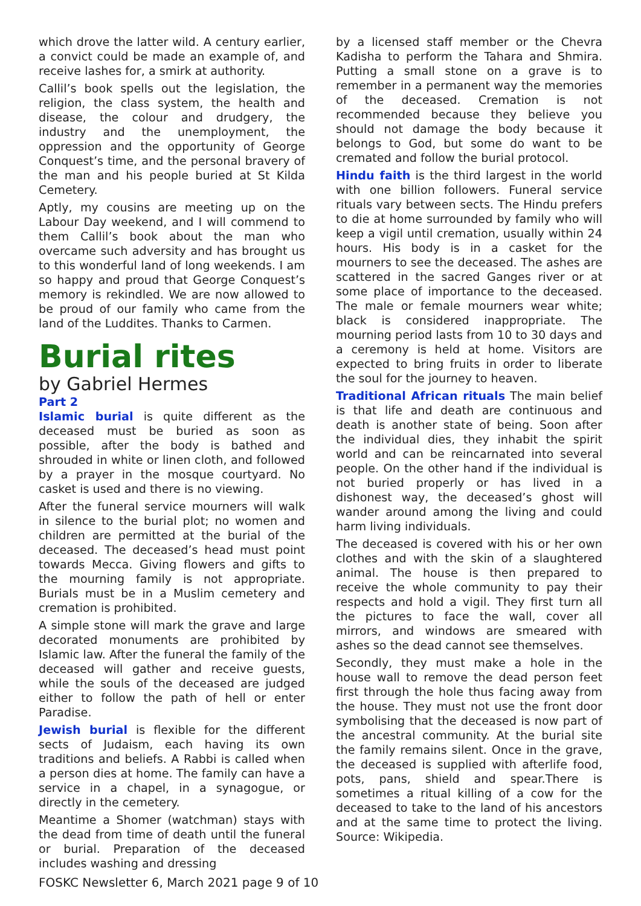which drove the latter wild. A century earlier, a convict could be made an example of, and receive lashes for, a smirk at authority.
Callil’s book spells out the legislation, the religion, the class system, the health and disease, the colour and drudgery, the industry and the unemployment, the oppression and the opportunity of George Conquest’s time, and the personal bravery of the man and his people buried at St Kilda Cemetery.
Aptly, my cousins are meeting up on the Labour Day weekend, and I will commend to them Callil’s book about the man who overcame such adversity and has brought us to this wonderful land of long weekends. I am so happy and proud that George Conquest’s memory is rekindled. We are now allowed to be proud of our family who came from the land of the Luddites. Thanks to Carmen.
Burial rites
by Gabriel Hermes
Part 2
Islamic burial is quite different as the deceased must be buried as soon as possible, after the body is bathed and shrouded in white or linen cloth, and followed by a prayer in the mosque courtyard. No casket is used and there is no viewing.
After the funeral service mourners will walk in silence to the burial plot; no women and children are permitted at the burial of the deceased. The deceased’s head must point towards Mecca. Giving flowers and gifts to the mourning family is not appropriate. Burials must be in a Muslim cemetery and cremation is prohibited.
A simple stone will mark the grave and large decorated monuments are prohibited by Islamic law. After the funeral the family of the deceased will gather and receive guests, while the souls of the deceased are judged either to follow the path of hell or enter Paradise.
Jewish burial is flexible for the different sects of Judaism, each having its own traditions and beliefs. A Rabbi is called when a person dies at home. The family can have a service in a chapel, in a synagogue, or directly in the cemetery.
Meantime a Shomer (watchman) stays with the dead from time of death until the funeral or burial. Preparation of the deceased includes washing and dressing
by a licensed staff member or the Chevra Kadisha to perform the Tahara and Shmira. Putting a small stone on a grave is to remember in a permanent way the memories of the deceased. Cremation is not recommended because they believe you should not damage the body because it belongs to God, but some do want to be cremated and follow the burial protocol.
Hindu faith is the third largest in the world with one billion followers. Funeral service rituals vary between sects. The Hindu prefers to die at home surrounded by family who will keep a vigil until cremation, usually within 24 hours. His body is in a casket for the mourners to see the deceased. The ashes are scattered in the sacred Ganges river or at some place of importance to the deceased. The male or female mourners wear white; black is considered inappropriate. The mourning period lasts from 10 to 30 days and a ceremony is held at home. Visitors are expected to bring fruits in order to liberate the soul for the journey to heaven.
Traditional African rituals The main belief is that life and death are continuous and death is another state of being. Soon after the individual dies, they inhabit the spirit world and can be reincarnated into several people. On the other hand if the individual is not buried properly or has lived in a dishonest way, the deceased’s ghost will wander around among the living and could harm living individuals.
The deceased is covered with his or her own clothes and with the skin of a slaughtered animal. The house is then prepared to receive the whole community to pay their respects and hold a vigil. They first turn all the pictures to face the wall, cover all mirrors, and windows are smeared with ashes so the dead cannot see themselves.
Secondly, they must make a hole in the house wall to remove the dead person feet first through the hole thus facing away from the house. They must not use the front door symbolising that the deceased is now part of the ancestral community. At the burial site the family remains silent. Once in the grave, the deceased is supplied with afterlife food, pots, pans, shield and spear.There is sometimes a ritual killing of a cow for the deceased to take to the land of his ancestors and at the same time to protect the living. Source: Wikipedia.
FOSKC Newsletter 6, March 2021 page 9 of 10